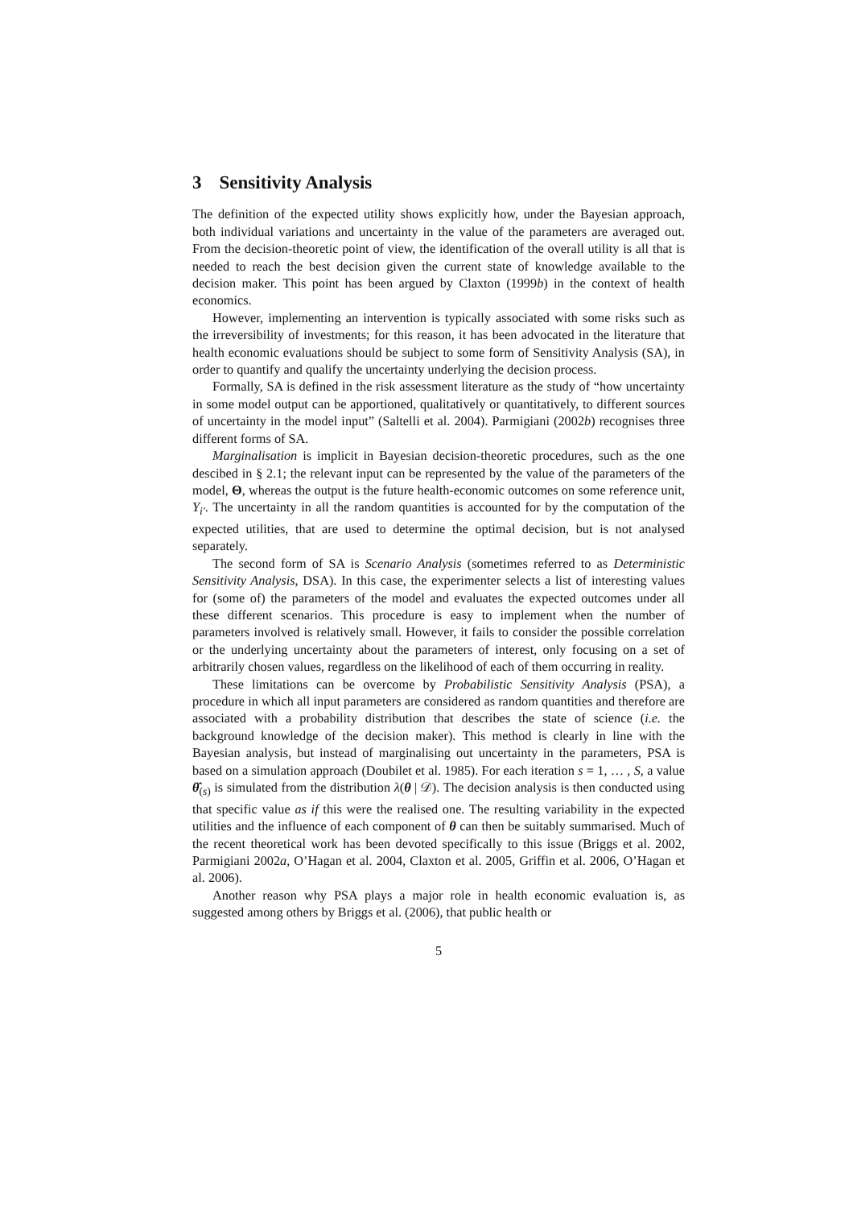3 Sensitivity Analysis
The definition of the expected utility shows explicitly how, under the Bayesian approach, both individual variations and uncertainty in the value of the parameters are averaged out. From the decision-theoretic point of view, the identification of the overall utility is all that is needed to reach the best decision given the current state of knowledge available to the decision maker. This point has been argued by Claxton (1999b) in the context of health economics.
However, implementing an intervention is typically associated with some risks such as the irreversibility of investments; for this reason, it has been advocated in the literature that health economic evaluations should be subject to some form of Sensitivity Analysis (SA), in order to quantify and qualify the uncertainty underlying the decision process.
Formally, SA is defined in the risk assessment literature as the study of “how uncertainty in some model output can be apportioned, qualitatively or quantitatively, to different sources of uncertainty in the model input” (Saltelli et al. 2004). Parmigiani (2002b) recognises three different forms of SA.
Marginalisation is implicit in Bayesian decision-theoretic procedures, such as the one descibed in § 2.1; the relevant input can be represented by the value of the parameters of the model, Θ, whereas the output is the future health-economic outcomes on some reference unit, Y<sub>i′</sub>. The uncertainty in all the random quantities is accounted for by the computation of the expected utilities, that are used to determine the optimal decision, but is not analysed separately.
The second form of SA is Scenario Analysis (sometimes referred to as Deterministic Sensitivity Analysis, DSA). In this case, the experimenter selects a list of interesting values for (some of) the parameters of the model and evaluates the expected outcomes under all these different scenarios. This procedure is easy to implement when the number of parameters involved is relatively small. However, it fails to consider the possible correlation or the underlying uncertainty about the parameters of interest, only focusing on a set of arbitrarily chosen values, regardless on the likelihood of each of them occurring in reality.
These limitations can be overcome by Probabilistic Sensitivity Analysis (PSA), a procedure in which all input parameters are considered as random quantities and therefore are associated with a probability distribution that describes the state of science (i.e. the background knowledge of the decision maker). This method is clearly in line with the Bayesian analysis, but instead of marginalising out uncertainty in the parameters, PSA is based on a simulation approach (Doubilet et al. 1985). For each iteration s = 1, … , S, a value θ̂<sub>(s)</sub> is simulated from the distribution λ(θ | 𝒟). The decision analysis is then conducted using that specific value as if this were the realised one. The resulting variability in the expected utilities and the influence of each component of θ can then be suitably summarised. Much of the recent theoretical work has been devoted specifically to this issue (Briggs et al. 2002, Parmigiani 2002a, O’Hagan et al. 2004, Claxton et al. 2005, Griffin et al. 2006, O’Hagan et al. 2006).
Another reason why PSA plays a major role in health economic evaluation is, as suggested among others by Briggs et al. (2006), that public health or
5